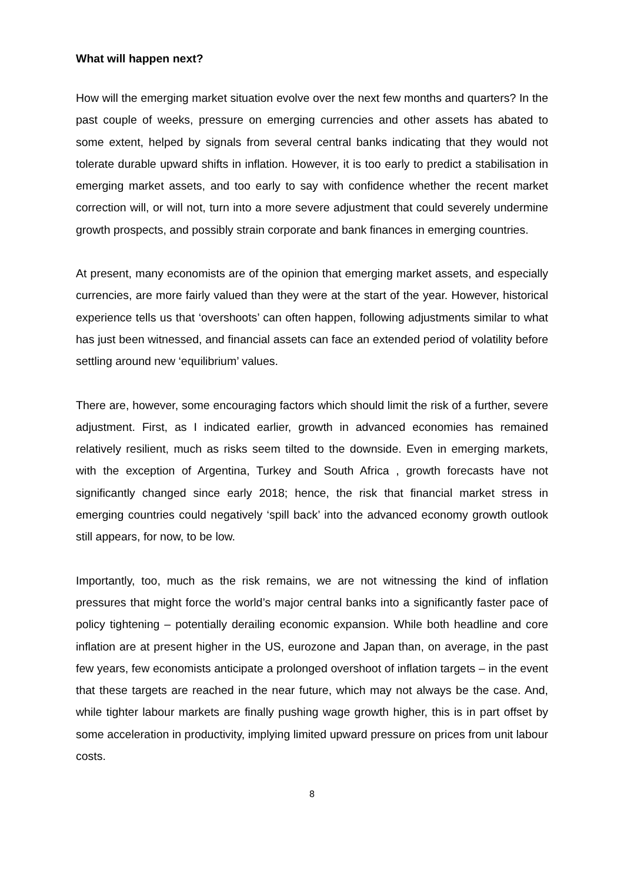What will happen next?
How will the emerging market situation evolve over the next few months and quarters? In the past couple of weeks, pressure on emerging currencies and other assets has abated to some extent, helped by signals from several central banks indicating that they would not tolerate durable upward shifts in inflation. However, it is too early to predict a stabilisation in emerging market assets, and too early to say with confidence whether the recent market correction will, or will not, turn into a more severe adjustment that could severely undermine growth prospects, and possibly strain corporate and bank finances in emerging countries.
At present, many economists are of the opinion that emerging market assets, and especially currencies, are more fairly valued than they were at the start of the year. However, historical experience tells us that ‘overshoots’ can often happen, following adjustments similar to what has just been witnessed, and financial assets can face an extended period of volatility before settling around new ‘equilibrium’ values.
There are, however, some encouraging factors which should limit the risk of a further, severe adjustment. First, as I indicated earlier, growth in advanced economies has remained relatively resilient, much as risks seem tilted to the downside. Even in emerging markets, with the exception of Argentina, Turkey and South Africa , growth forecasts have not significantly changed since early 2018; hence, the risk that financial market stress in emerging countries could negatively ‘spill back’ into the advanced economy growth outlook still appears, for now, to be low.
Importantly, too, much as the risk remains, we are not witnessing the kind of inflation pressures that might force the world’s major central banks into a significantly faster pace of policy tightening – potentially derailing economic expansion. While both headline and core inflation are at present higher in the US, eurozone and Japan than, on average, in the past few years, few economists anticipate a prolonged overshoot of inflation targets – in the event that these targets are reached in the near future, which may not always be the case. And, while tighter labour markets are finally pushing wage growth higher, this is in part offset by some acceleration in productivity, implying limited upward pressure on prices from unit labour costs.
8